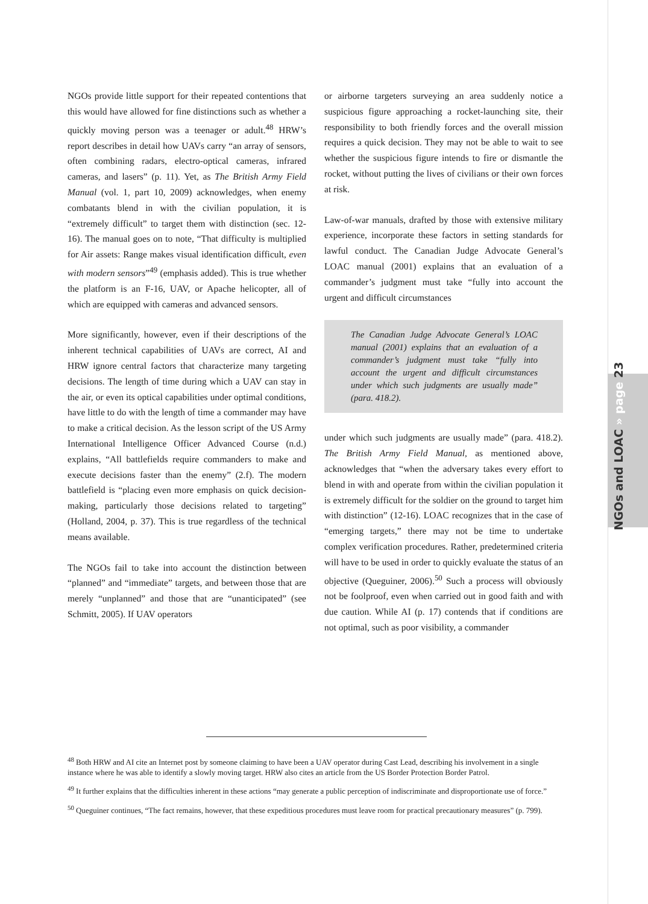NGOs and LOAC » page 23
NGOs provide little support for their repeated contentions that this would have allowed for fine distinctions such as whether a quickly moving person was a teenager or adult.<sup>48</sup> HRW’s report describes in detail how UAVs carry “an array of sensors, often combining radars, electro-optical cameras, infrared cameras, and lasers” (p. 11). Yet, as The British Army Field Manual (vol. 1, part 10, 2009) acknowledges, when enemy combatants blend in with the civilian population, it is “extremely difficult” to target them with distinction (sec. 12-16). The manual goes on to note, “That difficulty is multiplied for Air assets: Range makes visual identification difficult, even with modern sensors”<sup>49</sup> (emphasis added). This is true whether the platform is an F-16, UAV, or Apache helicopter, all of which are equipped with cameras and advanced sensors.
More significantly, however, even if their descriptions of the inherent technical capabilities of UAVs are correct, AI and HRW ignore central factors that characterize many targeting decisions. The length of time during which a UAV can stay in the air, or even its optical capabilities under optimal conditions, have little to do with the length of time a commander may have to make a critical decision. As the lesson script of the US Army International Intelligence Officer Advanced Course (n.d.) explains, “All battlefields require commanders to make and execute decisions faster than the enemy” (2.f). The modern battlefield is “placing even more emphasis on quick decision-making, particularly those decisions related to targeting” (Holland, 2004, p. 37). This is true regardless of the technical means available.
The NGOs fail to take into account the distinction between “planned” and “immediate” targets, and between those that are merely “unplanned” and those that are “unanticipated” (see Schmitt, 2005). If UAV operators
or airborne targeters surveying an area suddenly notice a suspicious figure approaching a rocket-launching site, their responsibility to both friendly forces and the overall mission requires a quick decision. They may not be able to wait to see whether the suspicious figure intends to fire or dismantle the rocket, without putting the lives of civilians or their own forces at risk.
Law-of-war manuals, drafted by those with extensive military experience, incorporate these factors in setting standards for lawful conduct. The Canadian Judge Advocate General’s LOAC manual (2001) explains that an evaluation of a commander’s judgment must take “fully into account the urgent and difficult circumstances
The Canadian Judge Advocate General’s LOAC manual (2001) explains that an evaluation of a commander’s judgment must take “fully into account the urgent and difficult circumstances under which such judgments are usually made” (para. 418.2).
under which such judgments are usually made” (para. 418.2). The British Army Field Manual, as mentioned above, acknowledges that “when the adversary takes every effort to blend in with and operate from within the civilian population it is extremely difficult for the soldier on the ground to target him with distinction” (12-16). LOAC recognizes that in the case of “emerging targets,” there may not be time to undertake complex verification procedures. Rather, predetermined criteria will have to be used in order to quickly evaluate the status of an objective (Queguiner, 2006).<sup>50</sup> Such a process will obviously not be foolproof, even when carried out in good faith and with due caution. While AI (p. 17) contends that if conditions are not optimal, such as poor visibility, a commander
<sup>48</sup> Both HRW and AI cite an Internet post by someone claiming to have been a UAV operator during Cast Lead, describing his involvement in a single instance where he was able to identify a slowly moving target. HRW also cites an article from the US Border Protection Border Patrol.
<sup>49</sup> It further explains that the difficulties inherent in these actions “may generate a public perception of indiscriminate and disproportionate use of force.”
<sup>50</sup> Queguiner continues, “The fact remains, however, that these expeditious procedures must leave room for practical precautionary measures” (p. 799).